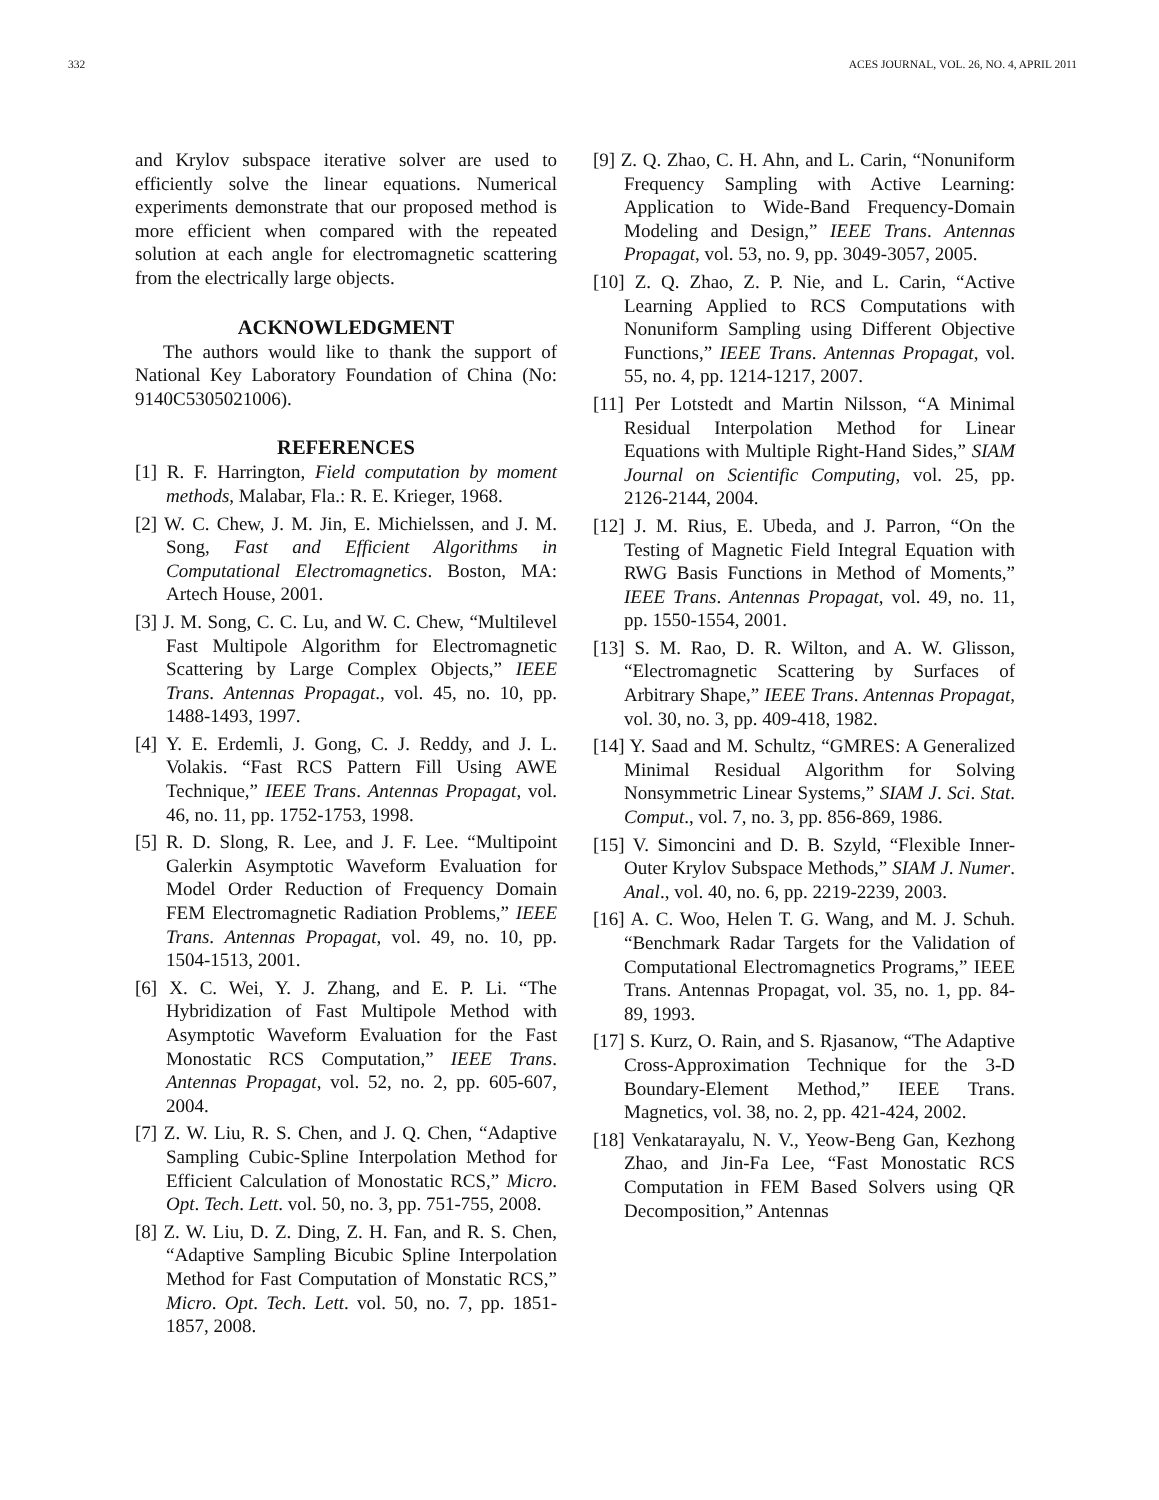332 ACES JOURNAL, VOL. 26, NO. 4, APRIL 2011
and Krylov subspace iterative solver are used to efficiently solve the linear equations. Numerical experiments demonstrate that our proposed method is more efficient when compared with the repeated solution at each angle for electromagnetic scattering from the electrically large objects.
ACKNOWLEDGMENT
The authors would like to thank the support of National Key Laboratory Foundation of China (No: 9140C5305021006).
REFERENCES
[1] R. F. Harrington, Field computation by moment methods, Malabar, Fla.: R. E. Krieger, 1968.
[2] W. C. Chew, J. M. Jin, E. Michielssen, and J. M. Song, Fast and Efficient Algorithms in Computational Electromagnetics. Boston, MA: Artech House, 2001.
[3] J. M. Song, C. C. Lu, and W. C. Chew, “Multilevel Fast Multipole Algorithm for Electromagnetic Scattering by Large Complex Objects,” IEEE Trans. Antennas Propagat., vol. 45, no. 10, pp. 1488-1493, 1997.
[4] Y. E. Erdemli, J. Gong, C. J. Reddy, and J. L. Volakis. “Fast RCS Pattern Fill Using AWE Technique,” IEEE Trans. Antennas Propagat, vol. 46, no. 11, pp. 1752-1753, 1998.
[5] R. D. Slong, R. Lee, and J. F. Lee. “Multipoint Galerkin Asymptotic Waveform Evaluation for Model Order Reduction of Frequency Domain FEM Electromagnetic Radiation Problems,” IEEE Trans. Antennas Propagat, vol. 49, no. 10, pp. 1504-1513, 2001.
[6] X. C. Wei, Y. J. Zhang, and E. P. Li. “The Hybridization of Fast Multipole Method with Asymptotic Waveform Evaluation for the Fast Monostatic RCS Computation,” IEEE Trans. Antennas Propagat, vol. 52, no. 2, pp. 605-607, 2004.
[7] Z. W. Liu, R. S. Chen, and J. Q. Chen, “Adaptive Sampling Cubic-Spline Interpolation Method for Efficient Calculation of Monostatic RCS,” Micro. Opt. Tech. Lett. vol. 50, no. 3, pp. 751-755, 2008.
[8] Z. W. Liu, D. Z. Ding, Z. H. Fan, and R. S. Chen, “Adaptive Sampling Bicubic Spline Interpolation Method for Fast Computation of Monstatic RCS,” Micro. Opt. Tech. Lett. vol. 50, no. 7, pp. 1851-1857, 2008.
[9] Z. Q. Zhao, C. H. Ahn, and L. Carin, “Nonuniform Frequency Sampling with Active Learning: Application to Wide-Band Frequency-Domain Modeling and Design,” IEEE Trans. Antennas Propagat, vol. 53, no. 9, pp. 3049-3057, 2005.
[10] Z. Q. Zhao, Z. P. Nie, and L. Carin, “Active Learning Applied to RCS Computations with Nonuniform Sampling using Different Objective Functions,” IEEE Trans. Antennas Propagat, vol. 55, no. 4, pp. 1214-1217, 2007.
[11] Per Lotstedt and Martin Nilsson, “A Minimal Residual Interpolation Method for Linear Equations with Multiple Right-Hand Sides,” SIAM Journal on Scientific Computing, vol. 25, pp. 2126-2144, 2004.
[12] J. M. Rius, E. Ubeda, and J. Parron, “On the Testing of Magnetic Field Integral Equation with RWG Basis Functions in Method of Moments,” IEEE Trans. Antennas Propagat, vol. 49, no. 11, pp. 1550-1554, 2001.
[13] S. M. Rao, D. R. Wilton, and A. W. Glisson, “Electromagnetic Scattering by Surfaces of Arbitrary Shape,” IEEE Trans. Antennas Propagat, vol. 30, no. 3, pp. 409-418, 1982.
[14] Y. Saad and M. Schultz, “GMRES: A Generalized Minimal Residual Algorithm for Solving Nonsymmetric Linear Systems,” SIAM J. Sci. Stat. Comput., vol. 7, no. 3, pp. 856-869, 1986.
[15] V. Simoncini and D. B. Szyld, “Flexible Inner-Outer Krylov Subspace Methods,” SIAM J. Numer. Anal., vol. 40, no. 6, pp. 2219-2239, 2003.
[16] A. C. Woo, Helen T. G. Wang, and M. J. Schuh. “Benchmark Radar Targets for the Validation of Computational Electromagnetics Programs,” IEEE Trans. Antennas Propagat, vol. 35, no. 1, pp. 84-89, 1993.
[17] S. Kurz, O. Rain, and S. Rjasanow, “The Adaptive Cross-Approximation Technique for the 3-D Boundary-Element Method,” IEEE Trans. Magnetics, vol. 38, no. 2, pp. 421-424, 2002.
[18] Venkatarayalu, N. V., Yeow-Beng Gan, Kezhong Zhao, and Jin-Fa Lee, “Fast Monostatic RCS Computation in FEM Based Solvers using QR Decomposition,” Antennas